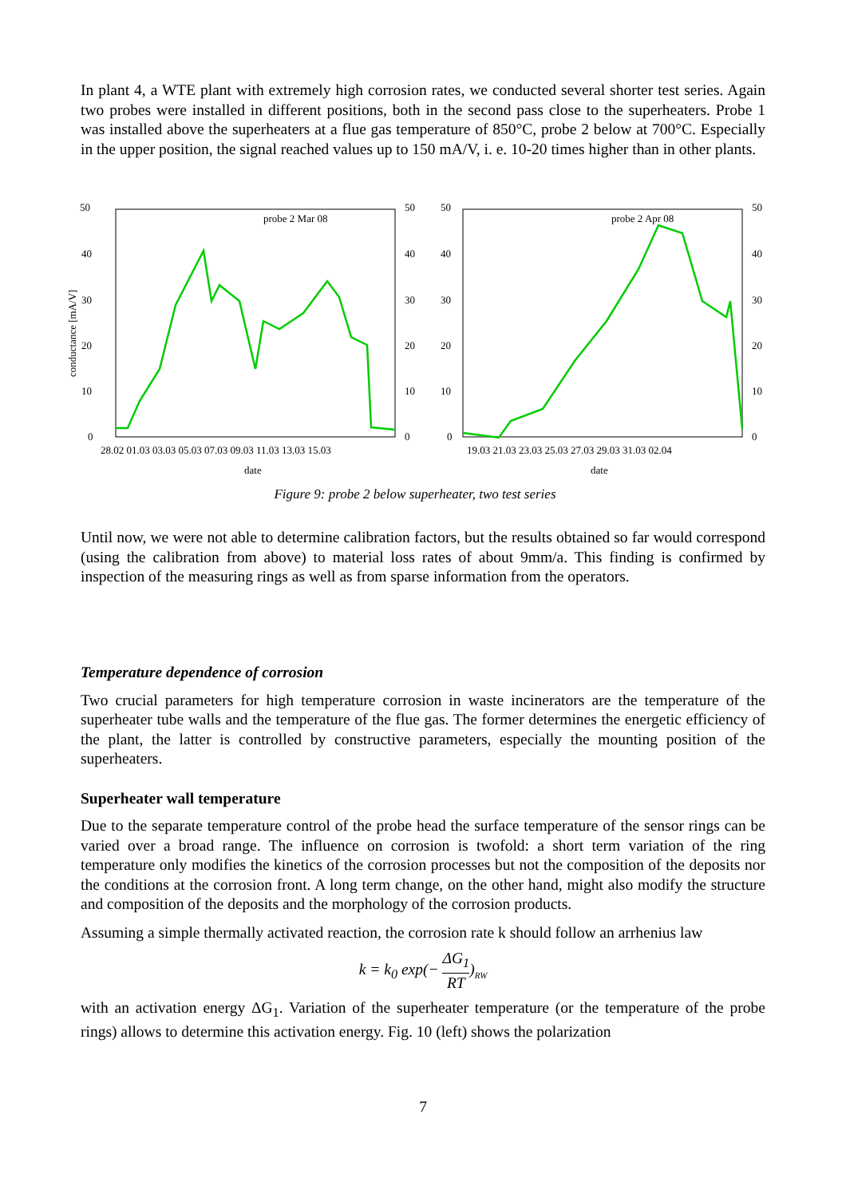In plant 4, a WTE plant with extremely high corrosion rates, we conducted several shorter test series. Again two probes were installed in different positions, both in the second pass close to the superheaters. Probe 1 was installed above the superheaters at a flue gas temperature of 850°C, probe 2 below at 700°C. Especially in the upper position, the signal reached values up to 150 mA/V, i. e. 10-20 times higher than in other plants.
50
40
30
20
10
0
conductance [mA/V]
probe 2 Mar 08
50
40
30
20
10
0
28.02 01.03 03.03 05.03 07.03 09.03 11.03 13.03 15.03
date
50
40
30
20
10
0
probe 2 Apr 08
50
40
30
20
10
0
19.03 21.03 23.03 25.03 27.03 29.03 31.03 02.04
date
Figure 9: probe 2 below superheater, two test series
Until now, we were not able to determine calibration factors, but the results obtained so far would correspond (using the calibration from above) to material loss rates of about 9mm/a. This finding is confirmed by inspection of the measuring rings as well as from sparse information from the operators.
Temperature dependence of corrosion
Two crucial parameters for high temperature corrosion in waste incinerators are the temperature of the superheater tube walls and the temperature of the flue gas. The former determines the energetic efficiency of the plant, the latter is controlled by constructive parameters, especially the mounting position of the superheaters.
Superheater wall temperature
Due to the separate temperature control of the probe head the surface temperature of the sensor rings can be varied over a broad range. The influence on corrosion is twofold: a short term variation of the ring temperature only modifies the kinetics of the corrosion processes but not the composition of the deposits nor the conditions at the corrosion front. A long term change, on the other hand, might also modify the structure and composition of the deposits and the morphology of the corrosion products.
Assuming a simple thermally activated reaction, the corrosion rate k should follow an arrhenius law
k = k<sub>0</sub> exp(− ΔG<sub>1</sub> RT)<sub>RW</sub>
with an activation energy ΔG<sub>1</sub>. Variation of the superheater temperature (or the temperature of the probe rings) allows to determine this activation energy. Fig. 10 (left) shows the polarization
7